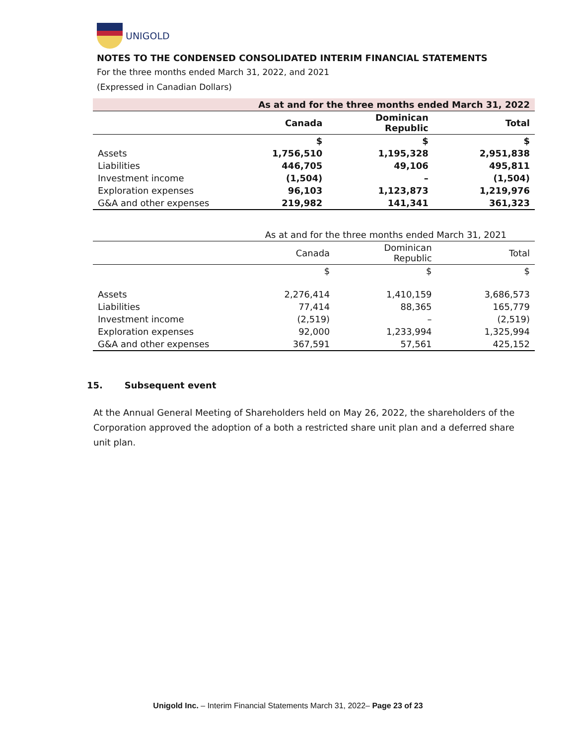UNIGOLD
NOTES TO THE CONDENSED CONSOLIDATED INTERIM FINANCIAL STATEMENTS
For the three months ended March 31, 2022, and 2021
(Expressed in Canadian Dollars)
| | As at and for the three months ended March 31, 2022 | | |
| | Canada | Dominican Republic | Total |
| | $ | $ | $ |
| Assets | 1,756,510 | 1,195,328 | 2,951,838 |
| Liabilities | 446,705 | 49,106 | 495,811 |
| Investment income | (1,504) | – | (1,504) |
| Exploration expenses | 96,103 | 1,123,873 | 1,219,976 |
| G&A and other expenses | 219,982 | 141,341 | 361,323 |
| | As at and for the three months ended March 31, 2021 | | |
| | Canada | Dominican Republic | Total |
| | $ | $ | $ |
| Assets | 2,276,414 | 1,410,159 | 3,686,573 |
| Liabilities | 77,414 | 88,365 | 165,779 |
| Investment income | (2,519) | – | (2,519) |
| Exploration expenses | 92,000 | 1,233,994 | 1,325,994 |
| G&A and other expenses | 367,591 | 57,561 | 425,152 |
15. Subsequent event
At the Annual General Meeting of Shareholders held on May 26, 2022, the shareholders of the Corporation approved the adoption of a both a restricted share unit plan and a deferred share unit plan.
Unigold Inc. – Interim Financial Statements March 31, 2022– Page 23 of 23